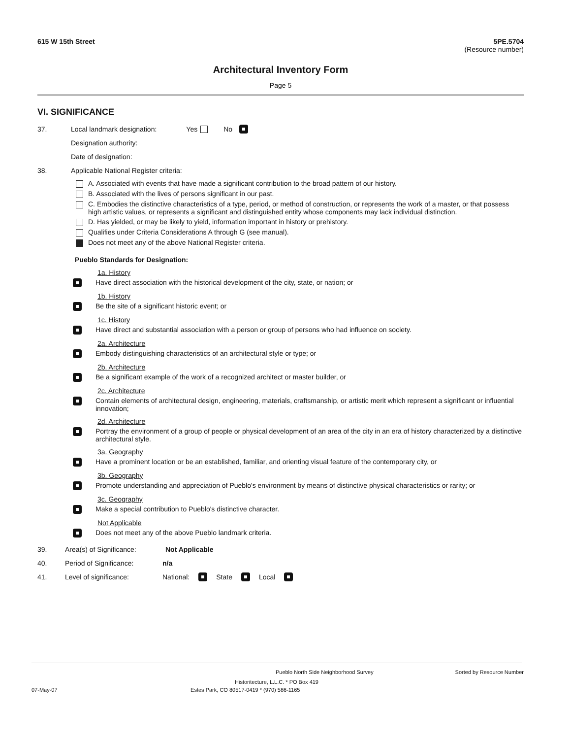615 W 15th Street 5PE.5704
(Resource number)
Architectural Inventory Form
Page 5
VI. SIGNIFICANCE
37. Local landmark designation: Yes No
Designation authority:
Date of designation:
38. Applicable National Register criteria:
A. Associated with events that have made a significant contribution to the broad pattern of our history.
B. Associated with the lives of persons significant in our past.
C. Embodies the distinctive characteristics of a type, period, or method of construction, or represents the work of a master, or that possess high artistic values, or represents a significant and distinguished entity whose components may lack individual distinction.
D. Has yielded, or may be likely to yield, information important in history or prehistory.
Qualifies under Criteria Considerations A through G (see manual).
Does not meet any of the above National Register criteria.
Pueblo Standards for Designation:
1a. History
Have direct association with the historical development of the city, state, or nation; or
1b. History
Be the site of a significant historic event; or
1c. History
Have direct and substantial association with a person or group of persons who had influence on society.
2a. Architecture
Embody distinguishing characteristics of an architectural style or type; or
2b. Architecture
Be a significant example of the work of a recognized architect or master builder, or
2c. Architecture
Contain elements of architectural design, engineering, materials, craftsmanship, or artistic merit which represent a significant or influential innovation;
2d. Architecture
Portray the environment of a group of people or physical development of an area of the city in an era of history characterized by a distinctive architectural style.
3a. Geography
Have a prominent location or be an established, familiar, and orienting visual feature of the contemporary city, or
3b. Geography
Promote understanding and appreciation of Pueblo's environment by means of distinctive physical characteristics or rarity; or
3c. Geography
Make a special contribution to Pueblo's distinctive character.
Not Applicable
Does not meet any of the above Pueblo landmark criteria.
39. Area(s) of Significance: Not Applicable
40. Period of Significance: n/a
41. Level of significance: National: State Local
Pueblo North Side Neighborhood Survey Sorted by Resource Number
Historitecture, L.L.C. * PO Box 419
07-May-07 Estes Park, CO 80517-0419 * (970) 586-1165